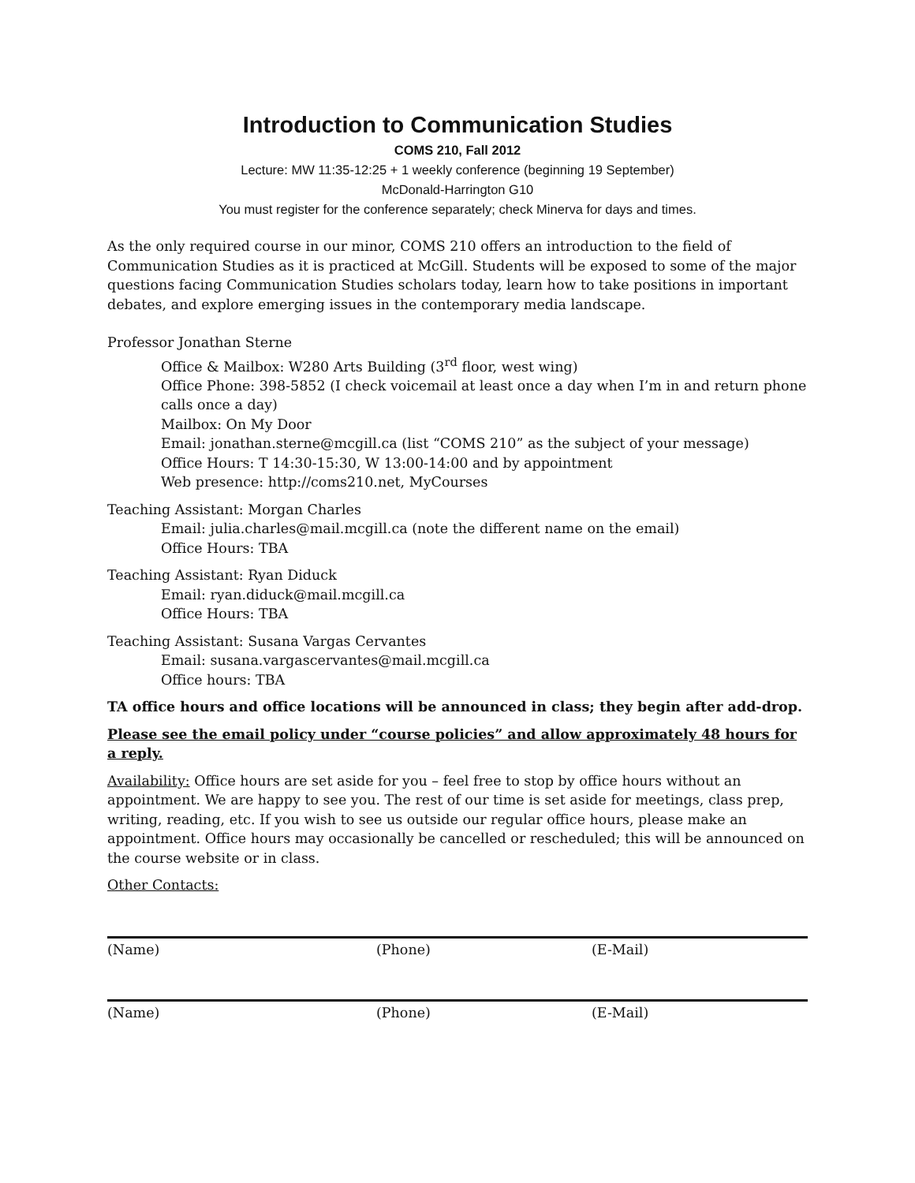Introduction to Communication Studies
COMS 210, Fall 2012
Lecture: MW 11:35-12:25 + 1 weekly conference (beginning 19 September)
McDonald-Harrington G10
You must register for the conference separately; check Minerva for days and times.
As the only required course in our minor, COMS 210 offers an introduction to the field of Communication Studies as it is practiced at McGill. Students will be exposed to some of the major questions facing Communication Studies scholars today, learn how to take positions in important debates, and explore emerging issues in the contemporary media landscape.
Professor Jonathan Sterne
Office & Mailbox: W280 Arts Building (3<sup>rd</sup> floor, west wing)
Office Phone: 398-5852 (I check voicemail at least once a day when I’m in and return phone calls once a day)
Mailbox: On My Door
Email: jonathan.sterne@mcgill.ca (list “COMS 210” as the subject of your message)
Office Hours: T 14:30-15:30, W 13:00-14:00 and by appointment
Web presence: http://coms210.net, MyCourses
Teaching Assistant: Morgan Charles
Email: julia.charles@mail.mcgill.ca (note the different name on the email)
Office Hours: TBA
Teaching Assistant: Ryan Diduck
Email: ryan.diduck@mail.mcgill.ca
Office Hours: TBA
Teaching Assistant: Susana Vargas Cervantes
Email: susana.vargascervantes@mail.mcgill.ca
Office hours: TBA
TA office hours and office locations will be announced in class; they begin after add-drop.
Please see the email policy under “course policies” and allow approximately 48 hours for a reply.
Availability: Office hours are set aside for you – feel free to stop by office hours without an appointment. We are happy to see you. The rest of our time is set aside for meetings, class prep, writing, reading, etc. If you wish to see us outside our regular office hours, please make an appointment. Office hours may occasionally be cancelled or rescheduled; this will be announced on the course website or in class.
Other Contacts:
(Name) (Phone) (E-Mail)
(Name) (Phone) (E-Mail)